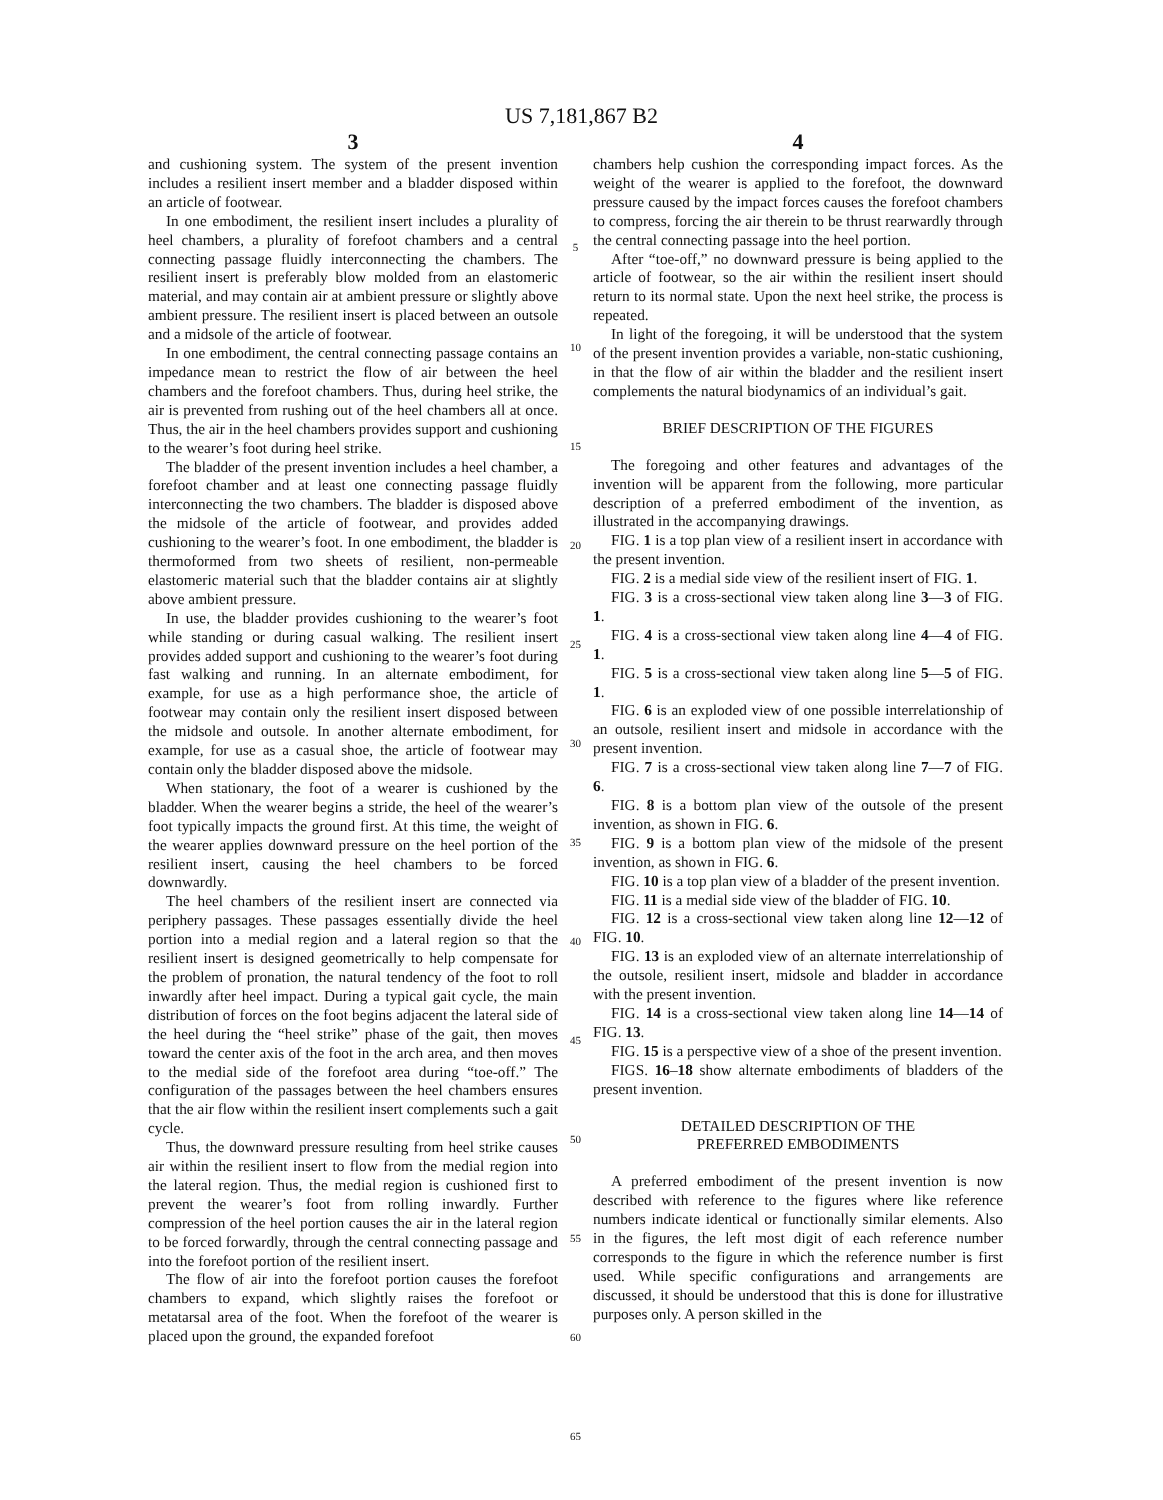US 7,181,867 B2
3 4
and cushioning system. The system of the present invention includes a resilient insert member and a bladder disposed within an article of footwear.
In one embodiment, the resilient insert includes a plurality of heel chambers, a plurality of forefoot chambers and a central connecting passage fluidly interconnecting the chambers. The resilient insert is preferably blow molded from an elastomeric material, and may contain air at ambient pressure or slightly above ambient pressure. The resilient insert is placed between an outsole and a midsole of the article of footwear.
In one embodiment, the central connecting passage contains an impedance mean to restrict the flow of air between the heel chambers and the forefoot chambers. Thus, during heel strike, the air is prevented from rushing out of the heel chambers all at once. Thus, the air in the heel chambers provides support and cushioning to the wearer’s foot during heel strike.
The bladder of the present invention includes a heel chamber, a forefoot chamber and at least one connecting passage fluidly interconnecting the two chambers. The bladder is disposed above the midsole of the article of footwear, and provides added cushioning to the wearer’s foot. In one embodiment, the bladder is thermoformed from two sheets of resilient, non-permeable elastomeric material such that the bladder contains air at slightly above ambient pressure.
In use, the bladder provides cushioning to the wearer’s foot while standing or during casual walking. The resilient insert provides added support and cushioning to the wearer’s foot during fast walking and running. In an alternate embodiment, for example, for use as a high performance shoe, the article of footwear may contain only the resilient insert disposed between the midsole and outsole. In another alternate embodiment, for example, for use as a casual shoe, the article of footwear may contain only the bladder disposed above the midsole.
When stationary, the foot of a wearer is cushioned by the bladder. When the wearer begins a stride, the heel of the wearer’s foot typically impacts the ground first. At this time, the weight of the wearer applies downward pressure on the heel portion of the resilient insert, causing the heel chambers to be forced downwardly.
The heel chambers of the resilient insert are connected via periphery passages. These passages essentially divide the heel portion into a medial region and a lateral region so that the resilient insert is designed geometrically to help compensate for the problem of pronation, the natural tendency of the foot to roll inwardly after heel impact. During a typical gait cycle, the main distribution of forces on the foot begins adjacent the lateral side of the heel during the “heel strike” phase of the gait, then moves toward the center axis of the foot in the arch area, and then moves to the medial side of the forefoot area during “toe-off.” The configuration of the passages between the heel chambers ensures that the air flow within the resilient insert complements such a gait cycle.
Thus, the downward pressure resulting from heel strike causes air within the resilient insert to flow from the medial region into the lateral region. Thus, the medial region is cushioned first to prevent the wearer’s foot from rolling inwardly. Further compression of the heel portion causes the air in the lateral region to be forced forwardly, through the central connecting passage and into the forefoot portion of the resilient insert.
The flow of air into the forefoot portion causes the forefoot chambers to expand, which slightly raises the forefoot or metatarsal area of the foot. When the forefoot of the wearer is placed upon the ground, the expanded forefoot
5
10
15
20
25
30
35
40
45
50
55
60
65
chambers help cushion the corresponding impact forces. As the weight of the wearer is applied to the forefoot, the downward pressure caused by the impact forces causes the forefoot chambers to compress, forcing the air therein to be thrust rearwardly through the central connecting passage into the heel portion.
After “toe-off,” no downward pressure is being applied to the article of footwear, so the air within the resilient insert should return to its normal state. Upon the next heel strike, the process is repeated.
In light of the foregoing, it will be understood that the system of the present invention provides a variable, non-static cushioning, in that the flow of air within the bladder and the resilient insert complements the natural biodynamics of an individual’s gait.
BRIEF DESCRIPTION OF THE FIGURES
The foregoing and other features and advantages of the invention will be apparent from the following, more particular description of a preferred embodiment of the invention, as illustrated in the accompanying drawings.
FIG. 1 is a top plan view of a resilient insert in accordance with the present invention.
FIG. 2 is a medial side view of the resilient insert of FIG. 1.
FIG. 3 is a cross-sectional view taken along line 3—3 of FIG. 1.
FIG. 4 is a cross-sectional view taken along line 4—4 of FIG. 1.
FIG. 5 is a cross-sectional view taken along line 5—5 of FIG. 1.
FIG. 6 is an exploded view of one possible interrelationship of an outsole, resilient insert and midsole in accordance with the present invention.
FIG. 7 is a cross-sectional view taken along line 7—7 of FIG. 6.
FIG. 8 is a bottom plan view of the outsole of the present invention, as shown in FIG. 6.
FIG. 9 is a bottom plan view of the midsole of the present invention, as shown in FIG. 6.
FIG. 10 is a top plan view of a bladder of the present invention.
FIG. 11 is a medial side view of the bladder of FIG. 10.
FIG. 12 is a cross-sectional view taken along line 12—12 of FIG. 10.
FIG. 13 is an exploded view of an alternate interrelationship of the outsole, resilient insert, midsole and bladder in accordance with the present invention.
FIG. 14 is a cross-sectional view taken along line 14—14 of FIG. 13.
FIG. 15 is a perspective view of a shoe of the present invention.
FIGS. 16–18 show alternate embodiments of bladders of the present invention.
DETAILED DESCRIPTION OF THE
PREFERRED EMBODIMENTS
A preferred embodiment of the present invention is now described with reference to the figures where like reference numbers indicate identical or functionally similar elements. Also in the figures, the left most digit of each reference number corresponds to the figure in which the reference number is first used. While specific configurations and arrangements are discussed, it should be understood that this is done for illustrative purposes only. A person skilled in the